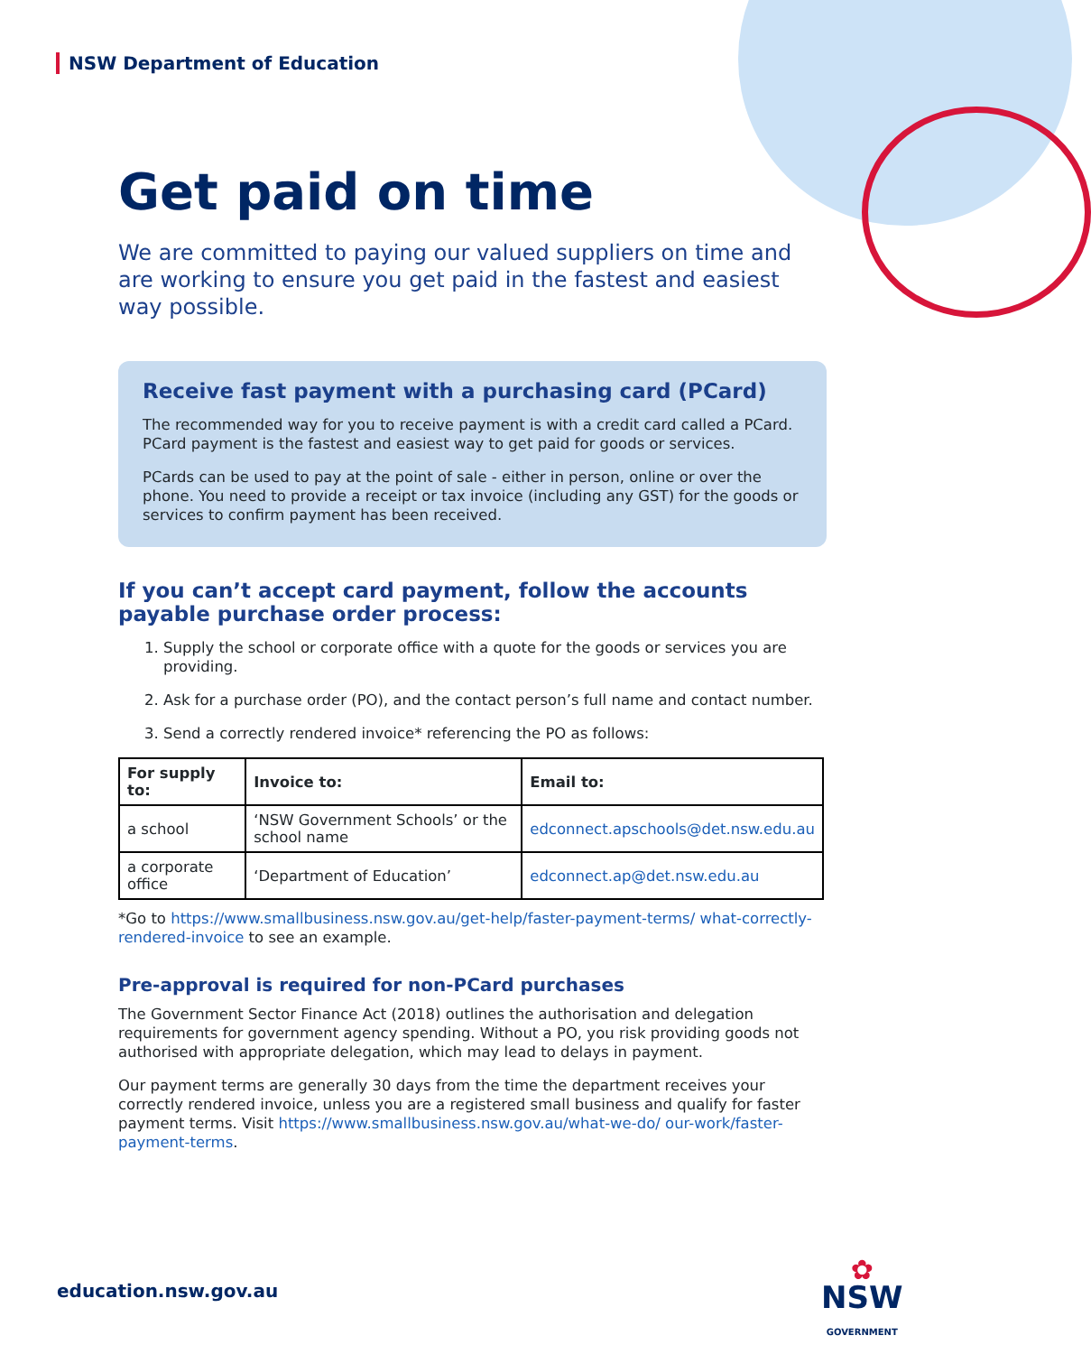NSW Department of Education
Get paid on time
We are committed to paying our valued suppliers on time and are working to ensure you get paid in the fastest and easiest way possible.
Receive fast payment with a purchasing card (PCard)
The recommended way for you to receive payment is with a credit card called a PCard. PCard payment is the fastest and easiest way to get paid for goods or services.
PCards can be used to pay at the point of sale - either in person, online or over the phone. You need to provide a receipt or tax invoice (including any GST) for the goods or services to confirm payment has been received.
If you can’t accept card payment, follow the accounts payable purchase order process:
1. Supply the school or corporate office with a quote for the goods or services you are providing.
2. Ask for a purchase order (PO), and the contact person’s full name and contact number.
3. Send a correctly rendered invoice* referencing the PO as follows:
| For supply to: | Invoice to: | Email to: |
| --- | --- | --- |
| a school | ‘NSW Government Schools’ or the school name | edconnect.apschools@det.nsw.edu.au |
| a corporate office | ‘Department of Education’ | edconnect.ap@det.nsw.edu.au |
*Go to https://www.smallbusiness.nsw.gov.au/get-help/faster-payment-terms/ what-correctly-rendered-invoice to see an example.
Pre-approval is required for non-PCard purchases
The Government Sector Finance Act (2018) outlines the authorisation and delegation requirements for government agency spending. Without a PO, you risk providing goods not authorised with appropriate delegation, which may lead to delays in payment.
Our payment terms are generally 30 days from the time the department receives your correctly rendered invoice, unless you are a registered small business and qualify for faster payment terms. Visit https://www.smallbusiness.nsw.gov.au/what-we-do/ our-work/faster-payment-terms.
education.nsw.gov.au
✿
NSW
GOVERNMENT